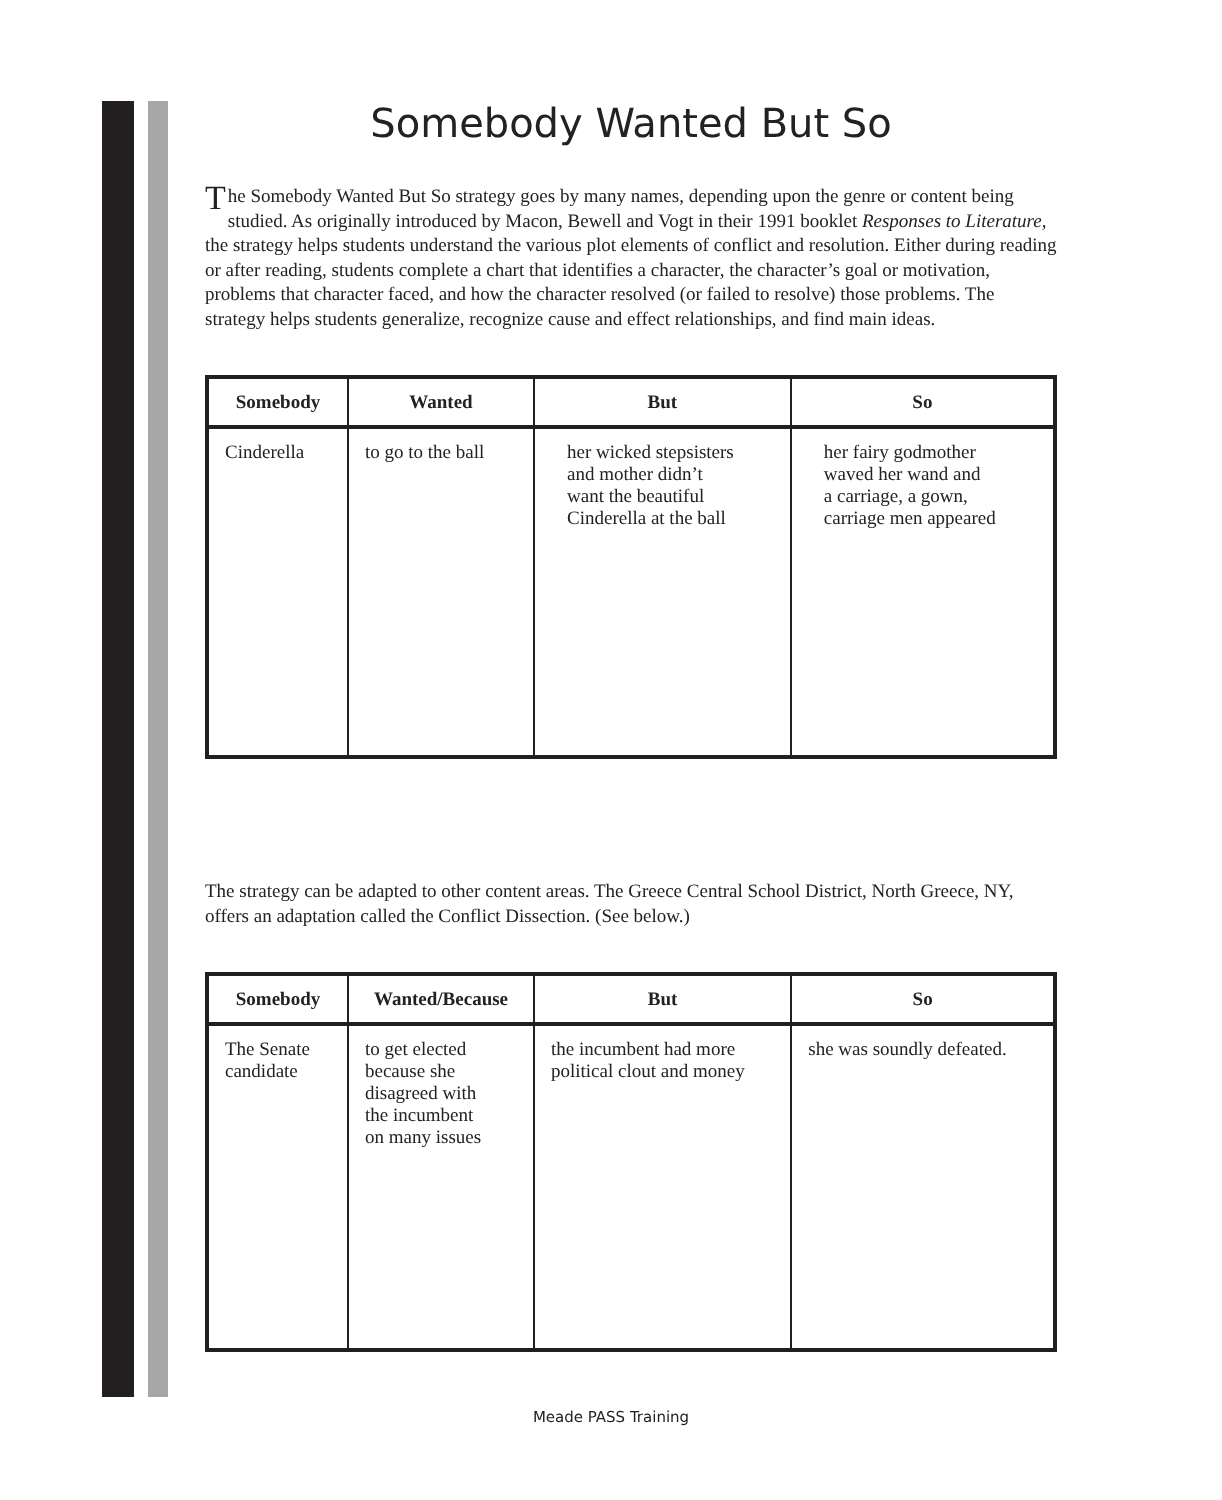Somebody Wanted But So
The Somebody Wanted But So strategy goes by many names, depending upon the genre or content being studied. As originally introduced by Macon, Bewell and Vogt in their 1991 booklet Responses to Literature, the strategy helps students understand the various plot elements of conflict and resolution. Either during reading or after reading, students complete a chart that identifies a character, the character’s goal or motivation, problems that character faced, and how the character resolved (or failed to resolve) those problems. The strategy helps students generalize, recognize cause and effect relationships, and find main ideas.
| Somebody | Wanted | But | So |
| --- | --- | --- | --- |
| Cinderella | to go to the ball | her wicked stepsisters and mother didn’t want the beautiful Cinderella at the ball | her fairy godmother waved her wand and a carriage, a gown, carriage men appeared |
The strategy can be adapted to other content areas. The Greece Central School District, North Greece, NY, offers an adaptation called the Conflict Dissection. (See below.)
| Somebody | Wanted/Because | But | So |
| --- | --- | --- | --- |
| The Senate candidate | to get elected because she disagreed with the incumbent on many issues | the incumbent had more political clout and money | she was soundly defeated. |
Meade PASS Training